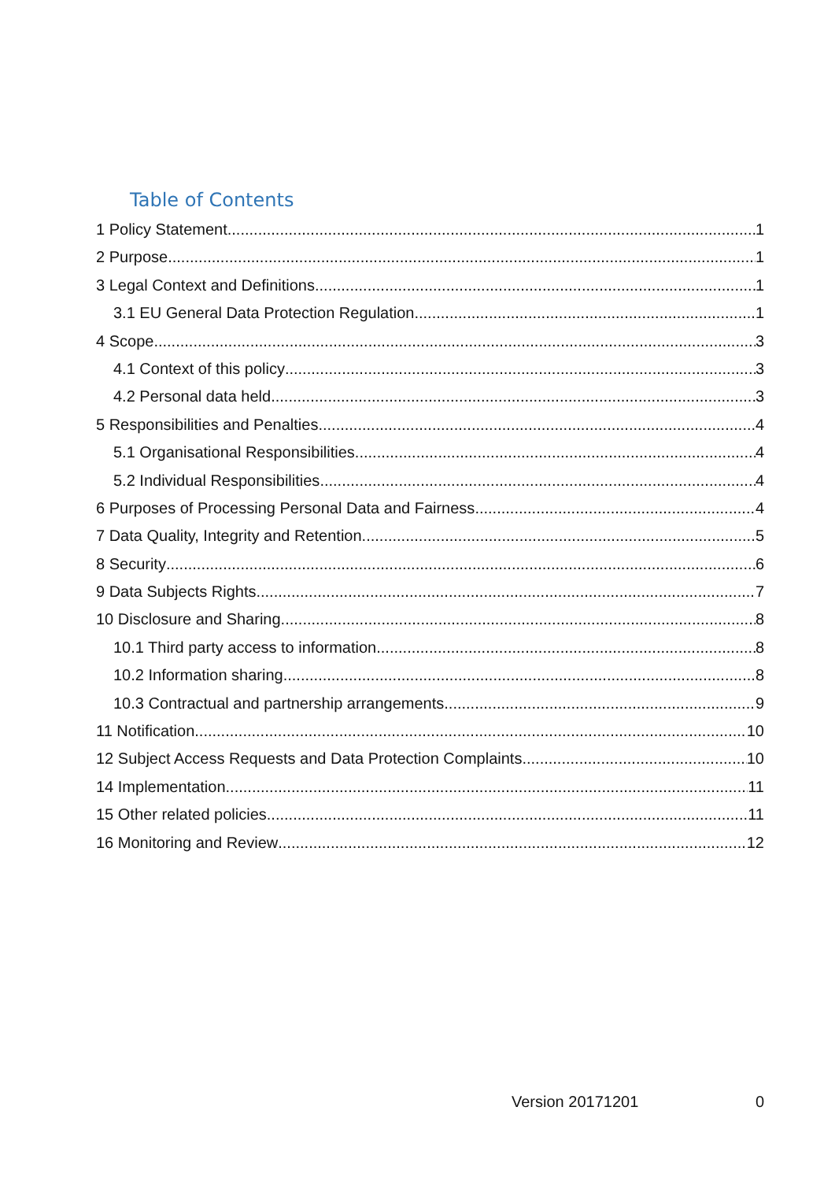Table of Contents
1 Policy Statement 1
2 Purpose 1
3 Legal Context and Definitions 1
3.1 EU General Data Protection Regulation 1
4 Scope 3
4.1 Context of this policy 3
4.2 Personal data held 3
5 Responsibilities and Penalties 4
5.1 Organisational Responsibilities 4
5.2 Individual Responsibilities 4
6 Purposes of Processing Personal Data and Fairness 4
7 Data Quality, Integrity and Retention 5
8 Security 6
9 Data Subjects Rights 7
10 Disclosure and Sharing 8
10.1 Third party access to information 8
10.2 Information sharing 8
10.3 Contractual and partnership arrangements 9
11 Notification 10
12 Subject Access Requests and Data Protection Complaints 10
14 Implementation 11
15 Other related policies 11
16 Monitoring and Review 12
Version 20171201 0